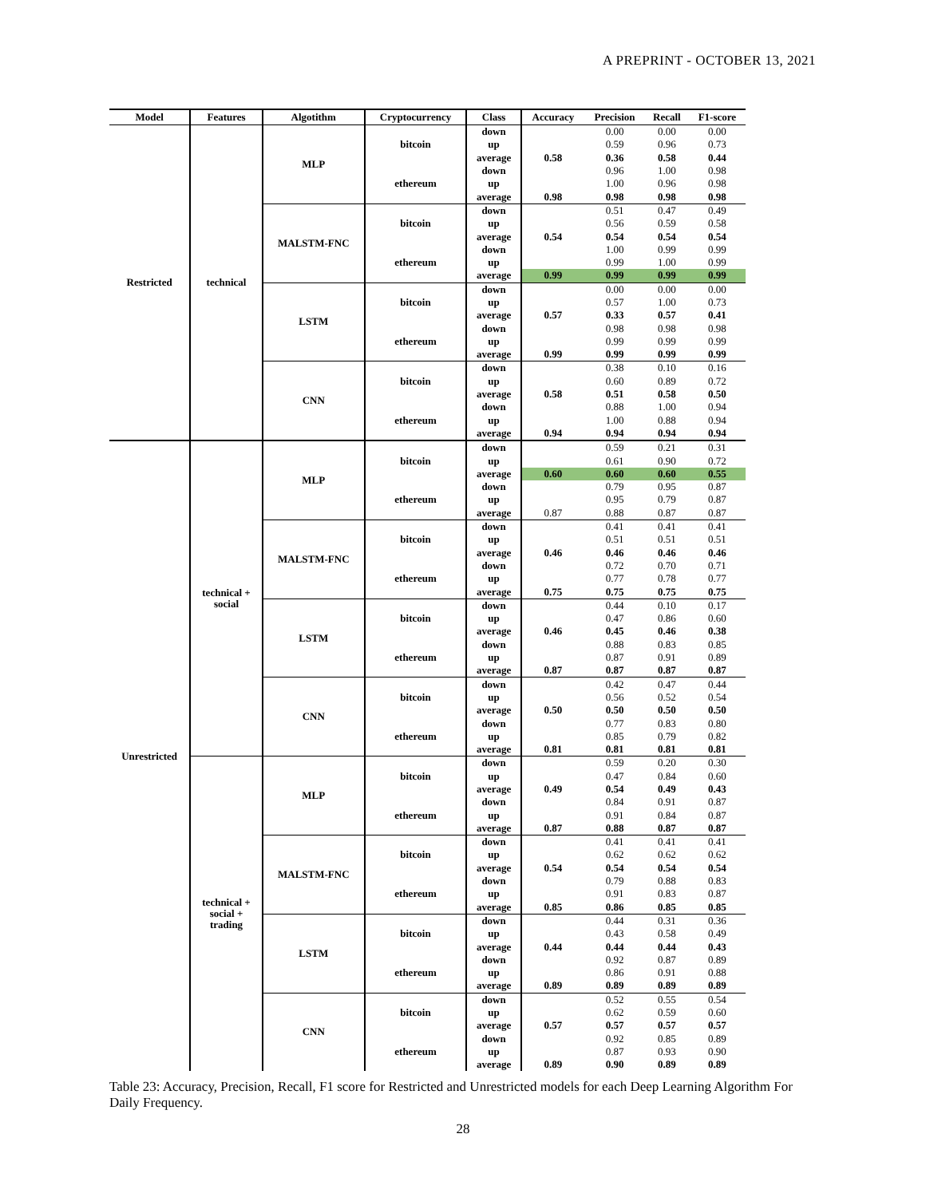A PREPRINT - OCTOBER 13, 2021
| Model | Features | Algotithm | Cryptocurrency | Class | Accuracy | Precision | Recall | F1-score |
| --- | --- | --- | --- | --- | --- | --- | --- | --- |
| Restricted | technical | MLP | bitcoin | down | | 0.00 | 0.00 | 0.00 |
| | | | | up | | 0.59 | 0.96 | 0.73 |
| | | | | average | 0.58 | 0.36 | 0.58 | 0.44 |
| | | | ethereum | down | | 0.96 | 1.00 | 0.98 |
| | | | | up | | 1.00 | 0.96 | 0.98 |
| | | | | average | 0.98 | 0.98 | 0.98 | 0.98 |
| | | MALSTM-FNC | bitcoin | down | | 0.51 | 0.47 | 0.49 |
| | | | | up | | 0.56 | 0.59 | 0.58 |
| | | | | average | 0.54 | 0.54 | 0.54 | 0.54 |
| | | | ethereum | down | | 1.00 | 0.99 | 0.99 |
| | | | | up | | 0.99 | 1.00 | 0.99 |
| | | | | average | 0.99 | 0.99 | 0.99 | 0.99 |
| | | LSTM | bitcoin | down | | 0.00 | 0.00 | 0.00 |
| | | | | up | | 0.57 | 1.00 | 0.73 |
| | | | | average | 0.57 | 0.33 | 0.57 | 0.41 |
| | | | ethereum | down | | 0.98 | 0.98 | 0.98 |
| | | | | up | | 0.99 | 0.99 | 0.99 |
| | | | | average | 0.99 | 0.99 | 0.99 | 0.99 |
| | | CNN | bitcoin | down | | 0.38 | 0.10 | 0.16 |
| | | | | up | | 0.60 | 0.89 | 0.72 |
| | | | | average | 0.58 | 0.51 | 0.58 | 0.50 |
| | | | ethereum | down | | 0.88 | 1.00 | 0.94 |
| | | | | up | | 1.00 | 0.88 | 0.94 |
| | | | | average | 0.94 | 0.94 | 0.94 | 0.94 |
| Unrestricted | technical + social | MLP | bitcoin | down | | 0.59 | 0.21 | 0.31 |
| | | | | up | | 0.61 | 0.90 | 0.72 |
| | | | | average | 0.60 | 0.60 | 0.60 | 0.55 |
| | | | ethereum | down | | 0.79 | 0.95 | 0.87 |
| | | | | up | | 0.95 | 0.79 | 0.87 |
| | | | | average | 0.87 | 0.88 | 0.87 | 0.87 |
| | | MALSTM-FNC | bitcoin | down | | 0.41 | 0.41 | 0.41 |
| | | | | up | | 0.51 | 0.51 | 0.51 |
| | | | | average | 0.46 | 0.46 | 0.46 | 0.46 |
| | | | ethereum | down | | 0.72 | 0.70 | 0.71 |
| | | | | up | | 0.77 | 0.78 | 0.77 |
| | | | | average | 0.75 | 0.75 | 0.75 | 0.75 |
| | | LSTM | bitcoin | down | | 0.44 | 0.10 | 0.17 |
| | | | | up | | 0.47 | 0.86 | 0.60 |
| | | | | average | 0.46 | 0.45 | 0.46 | 0.38 |
| | | | ethereum | down | | 0.88 | 0.83 | 0.85 |
| | | | | up | | 0.87 | 0.91 | 0.89 |
| | | | | average | 0.87 | 0.87 | 0.87 | 0.87 |
| | | CNN | bitcoin | down | | 0.42 | 0.47 | 0.44 |
| | | | | up | | 0.56 | 0.52 | 0.54 |
| | | | | average | 0.50 | 0.50 | 0.50 | 0.50 |
| | | | ethereum | down | | 0.77 | 0.83 | 0.80 |
| | | | | up | | 0.85 | 0.79 | 0.82 |
| | | | | average | 0.81 | 0.81 | 0.81 | 0.81 |
| | technical + social + trading | MLP | bitcoin | down | | 0.59 | 0.20 | 0.30 |
| | | | | up | | 0.47 | 0.84 | 0.60 |
| | | | | average | 0.49 | 0.54 | 0.49 | 0.43 |
| | | | ethereum | down | | 0.84 | 0.91 | 0.87 |
| | | | | up | | 0.91 | 0.84 | 0.87 |
| | | | | average | 0.87 | 0.88 | 0.87 | 0.87 |
| | | MALSTM-FNC | bitcoin | down | | 0.41 | 0.41 | 0.41 |
| | | | | up | | 0.62 | 0.62 | 0.62 |
| | | | | average | 0.54 | 0.54 | 0.54 | 0.54 |
| | | | ethereum | down | | 0.79 | 0.88 | 0.83 |
| | | | | up | | 0.91 | 0.83 | 0.87 |
| | | | | average | 0.85 | 0.86 | 0.85 | 0.85 |
| | | LSTM | bitcoin | down | | 0.44 | 0.31 | 0.36 |
| | | | | up | | 0.43 | 0.58 | 0.49 |
| | | | | average | 0.44 | 0.44 | 0.44 | 0.43 |
| | | | ethereum | down | | 0.92 | 0.87 | 0.89 |
| | | | | up | | 0.86 | 0.91 | 0.88 |
| | | | | average | 0.89 | 0.89 | 0.89 | 0.89 |
| | | CNN | bitcoin | down | | 0.52 | 0.55 | 0.54 |
| | | | | up | | 0.62 | 0.59 | 0.60 |
| | | | | average | 0.57 | 0.57 | 0.57 | 0.57 |
| | | | ethereum | down | | 0.92 | 0.85 | 0.89 |
| | | | | up | | 0.87 | 0.93 | 0.90 |
| | | | | average | 0.89 | 0.90 | 0.89 | 0.89 |
Table 23: Accuracy, Precision, Recall, F1 score for Restricted and Unrestricted models for each Deep Learning Algorithm For Daily Frequency.
28